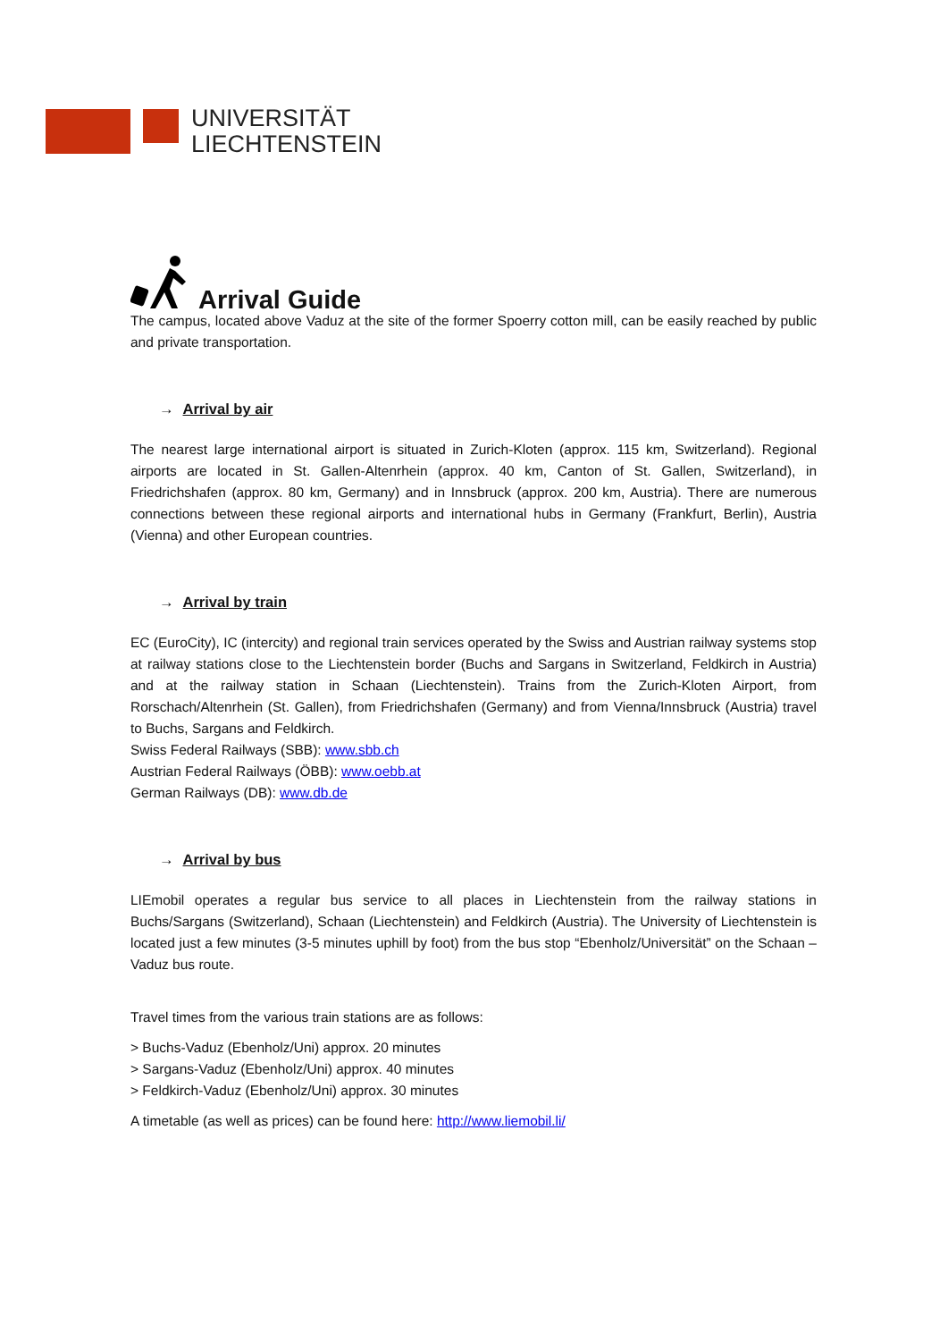UNIVERSITÄT
LIECHTENSTEIN
Arrival Guide
The campus, located above Vaduz at the site of the former Spoerry cotton mill, can be easily reached by public and private transportation.
→ Arrival by air
The nearest large international airport is situated in Zurich-Kloten (approx. 115 km, Switzerland). Regional airports are located in St. Gallen-Altenrhein (approx. 40 km, Canton of St. Gallen, Switzerland), in Friedrichshafen (approx. 80 km, Germany) and in Innsbruck (approx. 200 km, Austria). There are numerous connections between these regional airports and international hubs in Germany (Frankfurt, Berlin), Austria (Vienna) and other European countries.
→ Arrival by train
EC (EuroCity), IC (intercity) and regional train services operated by the Swiss and Austrian railway systems stop at railway stations close to the Liechtenstein border (Buchs and Sargans in Switzerland, Feldkirch in Austria) and at the railway station in Schaan (Liechtenstein). Trains from the Zurich-Kloten Airport, from Rorschach/Altenrhein (St. Gallen), from Friedrichshafen (Germany) and from Vienna/Innsbruck (Austria) travel to Buchs, Sargans and Feldkirch.
Swiss Federal Railways (SBB): www.sbb.ch
Austrian Federal Railways (ÖBB): www.oebb.at
German Railways (DB): www.db.de
→ Arrival by bus
LIEmobil operates a regular bus service to all places in Liechtenstein from the railway stations in Buchs/Sargans (Switzerland), Schaan (Liechtenstein) and Feldkirch (Austria). The University of Liechtenstein is located just a few minutes (3-5 minutes uphill by foot) from the bus stop “Ebenholz/Universität” on the Schaan – Vaduz bus route.
Travel times from the various train stations are as follows:
> Buchs-Vaduz (Ebenholz/Uni) approx. 20 minutes
> Sargans-Vaduz (Ebenholz/Uni) approx. 40 minutes
> Feldkirch-Vaduz (Ebenholz/Uni) approx. 30 minutes
A timetable (as well as prices) can be found here: http://www.liemobil.li/